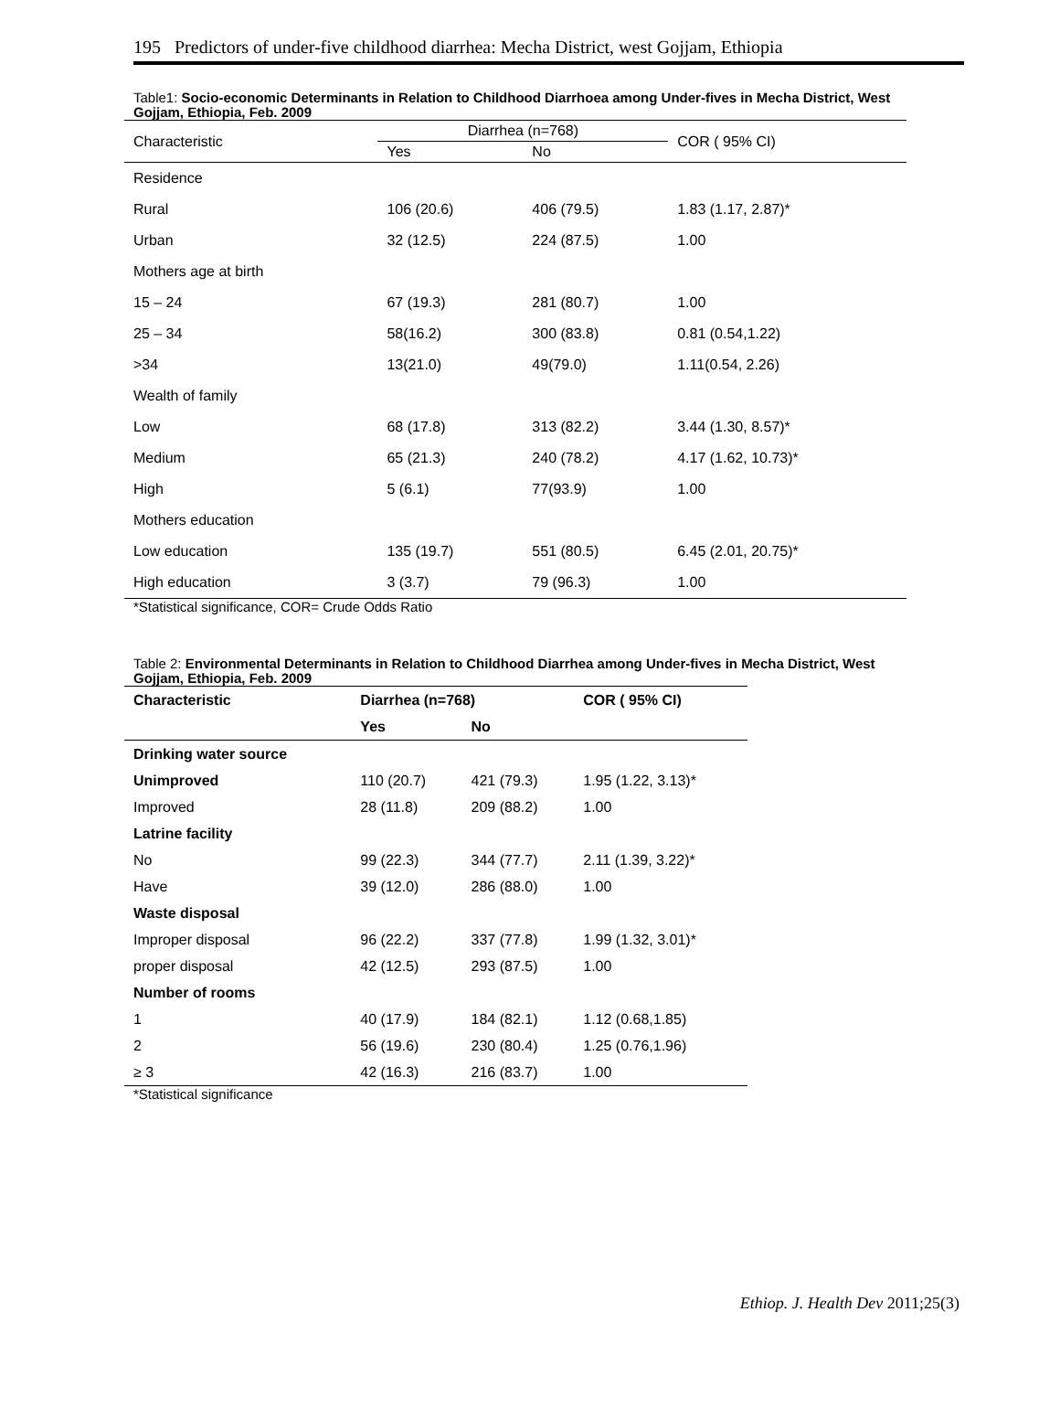195 Predictors of under-five childhood diarrhea: Mecha District, west Gojjam, Ethiopia
Table1: Socio-economic Determinants in Relation to Childhood Diarrhoea among Under-fives in Mecha District, West Gojjam, Ethiopia, Feb. 2009
| Characteristic | Diarrhea (n=768) | | COR ( 95% CI) |
| --- | --- | --- | --- |
| | Yes | No | |
| Residence | | | |
| Rural | 106 (20.6) | 406 (79.5) | 1.83 (1.17, 2.87)* |
| Urban | 32 (12.5) | 224 (87.5) | 1.00 |
| Mothers age at birth | | | |
| 15 – 24 | 67 (19.3) | 281 (80.7) | 1.00 |
| 25 – 34 | 58(16.2) | 300 (83.8) | 0.81 (0.54,1.22) |
| >34 | 13(21.0) | 49(79.0) | 1.11(0.54, 2.26) |
| Wealth of family | | | |
| Low | 68 (17.8) | 313 (82.2) | 3.44 (1.30, 8.57)* |
| Medium | 65 (21.3) | 240 (78.2) | 4.17 (1.62, 10.73)* |
| High | 5 (6.1) | 77(93.9) | 1.00 |
| Mothers education | | | |
| Low education | 135 (19.7) | 551 (80.5) | 6.45 (2.01, 20.75)* |
| High education | 3 (3.7) | 79 (96.3) | 1.00 |
*Statistical significance, COR= Crude Odds Ratio
Table 2: Environmental Determinants in Relation to Childhood Diarrhea among Under-fives in Mecha District, West Gojjam, Ethiopia, Feb. 2009
| Characteristic | Diarrhea (n=768) | | COR ( 95% CI) |
| --- | --- | --- | --- |
| | Yes | No | |
| Drinking water source | | | |
| Unimproved | 110 (20.7) | 421 (79.3) | 1.95 (1.22, 3.13)* |
| Improved | 28 (11.8) | 209 (88.2) | 1.00 |
| Latrine facility | | | |
| No | 99 (22.3) | 344 (77.7) | 2.11 (1.39, 3.22)* |
| Have | 39 (12.0) | 286 (88.0) | 1.00 |
| Waste disposal | | | |
| Improper disposal | 96 (22.2) | 337 (77.8) | 1.99 (1.32, 3.01)* |
| proper disposal | 42 (12.5) | 293 (87.5) | 1.00 |
| Number of rooms | | | |
| 1 | 40 (17.9) | 184 (82.1) | 1.12 (0.68,1.85) |
| 2 | 56 (19.6) | 230 (80.4) | 1.25 (0.76,1.96) |
| ≥ 3 | 42 (16.3) | 216 (83.7) | 1.00 |
*Statistical significance
Ethiop. J. Health Dev 2011;25(3)